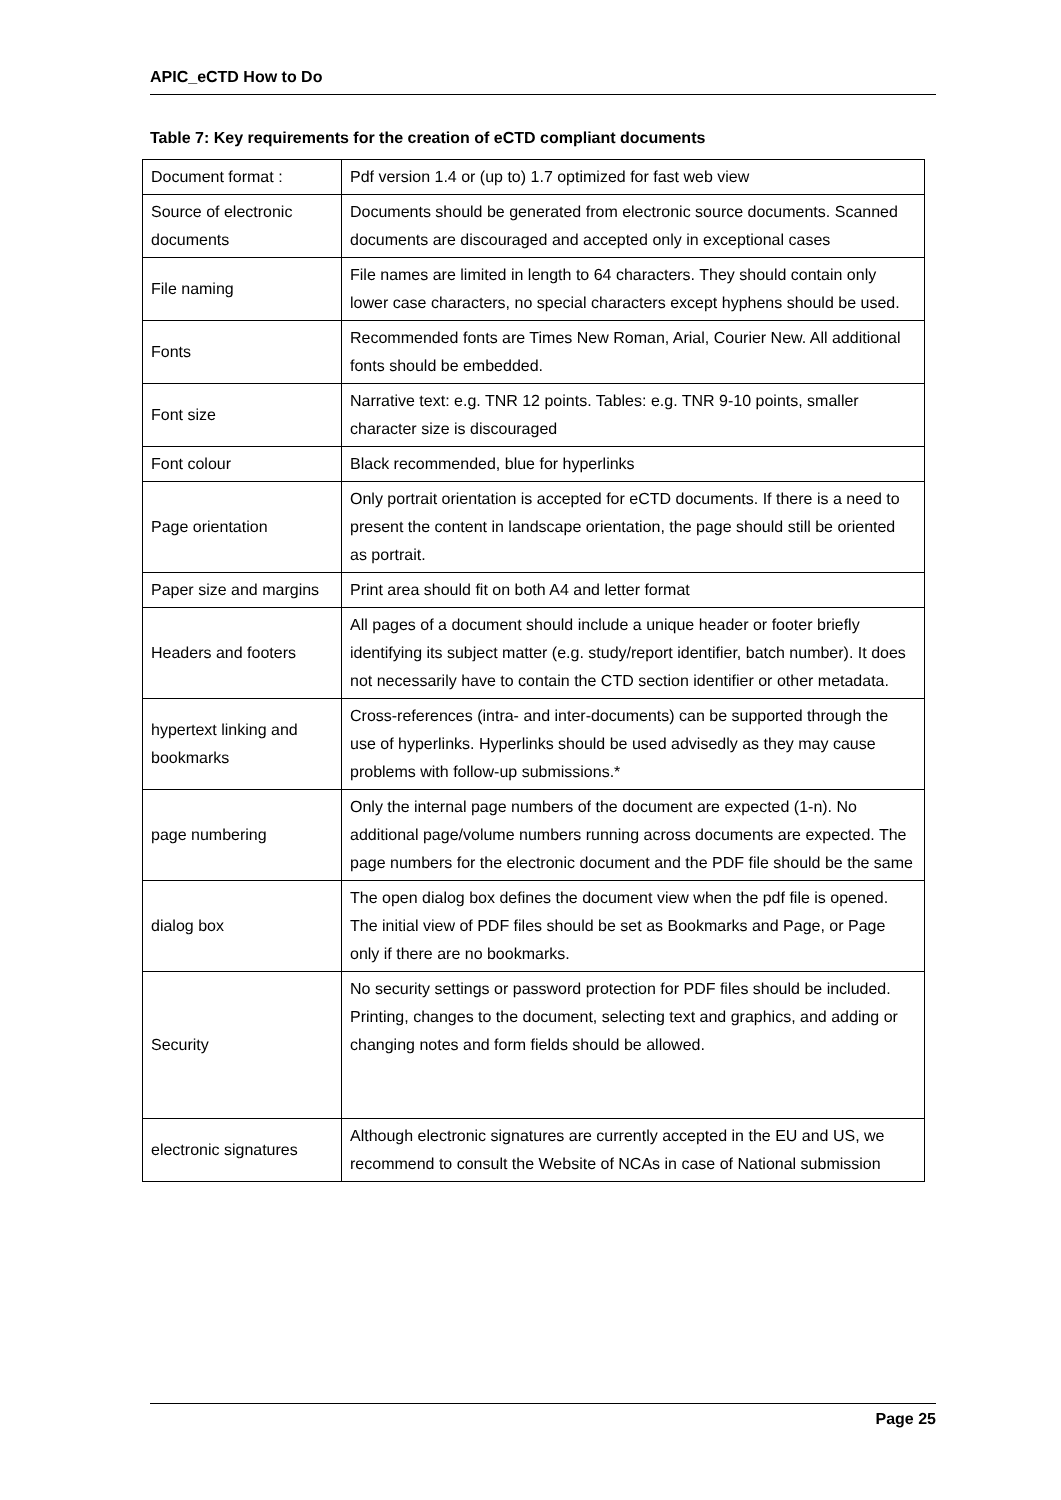APIC_eCTD How to Do
Table 7: Key requirements for the creation of eCTD compliant documents
| Document format : | Pdf version 1.4 or (up to) 1.7 optimized for fast web view |
| Source of electronic documents | Documents should be generated from electronic source documents. Scanned documents are discouraged and accepted only in exceptional cases |
| File naming | File names are limited in length to 64 characters. They should contain only lower case characters, no special characters except hyphens should be used. |
| Fonts | Recommended fonts are Times New Roman, Arial, Courier New. All additional fonts should be embedded. |
| Font size | Narrative text: e.g. TNR 12 points. Tables: e.g. TNR 9-10 points, smaller character size is discouraged |
| Font colour | Black recommended, blue for hyperlinks |
| Page orientation | Only portrait orientation is accepted for eCTD documents. If there is a need to present the content in landscape orientation, the page should still be oriented as portrait. |
| Paper size and margins | Print area should fit on both A4 and letter format |
| Headers and footers | All pages of a document should include a unique header or footer briefly identifying its subject matter (e.g. study/report identifier, batch number). It does not necessarily have to contain the CTD section identifier or other metadata. |
| hypertext linking and bookmarks | Cross-references (intra- and inter-documents) can be supported through the use of hyperlinks. Hyperlinks should be used advisedly as they may cause problems with follow-up submissions.* |
| page numbering | Only the internal page numbers of the document are expected (1-n). No additional page/volume numbers running across documents are expected. The page numbers for the electronic document and the PDF file should be the same |
| dialog box | The open dialog box defines the document view when the pdf file is opened. The initial view of PDF files should be set as Bookmarks and Page, or Page only if there are no bookmarks. |
| Security | No security settings or password protection for PDF files should be included. Printing, changes to the document, selecting text and graphics, and adding or changing notes and form fields should be allowed. |
| electronic signatures | Although electronic signatures are currently accepted in the EU and US, we recommend to consult the Website of NCAs in case of National submission |
Page 25